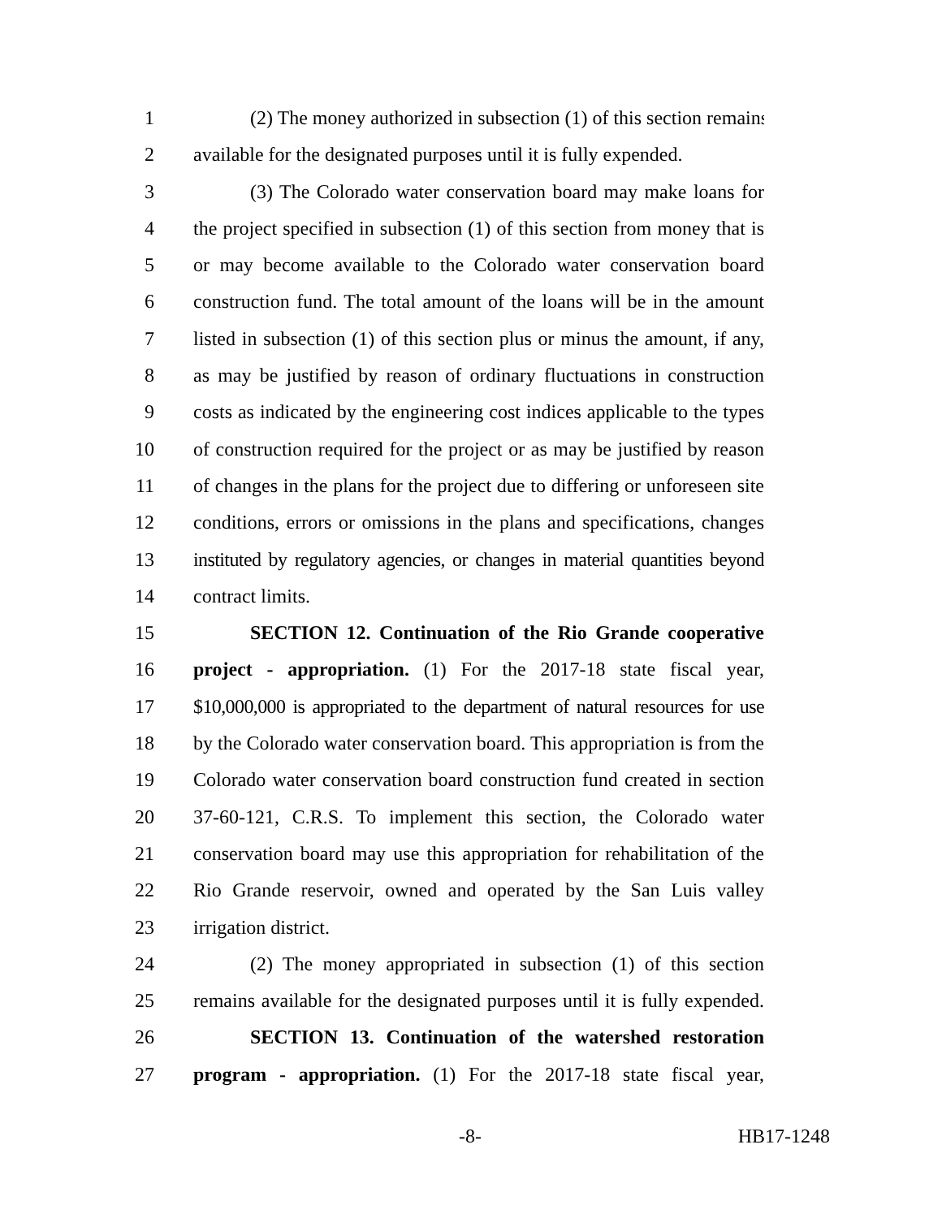1 (2) The money authorized in subsection (1) of this section remains
2 available for the designated purposes until it is fully expended.
3 (3) The Colorado water conservation board may make loans for
4 the project specified in subsection (1) of this section from money that is
5 or may become available to the Colorado water conservation board
6 construction fund. The total amount of the loans will be in the amount
7 listed in subsection (1) of this section plus or minus the amount, if any,
8 as may be justified by reason of ordinary fluctuations in construction
9 costs as indicated by the engineering cost indices applicable to the types
10 of construction required for the project or as may be justified by reason
11 of changes in the plans for the project due to differing or unforeseen site
12 conditions, errors or omissions in the plans and specifications, changes
13 instituted by regulatory agencies, or changes in material quantities beyond
14 contract limits.
15 SECTION 12. Continuation of the Rio Grande cooperative
16 project - appropriation. (1) For the 2017-18 state fiscal year,
17 $10,000,000 is appropriated to the department of natural resources for use
18 by the Colorado water conservation board. This appropriation is from the
19 Colorado water conservation board construction fund created in section
20 37-60-121, C.R.S. To implement this section, the Colorado water
21 conservation board may use this appropriation for rehabilitation of the
22 Rio Grande reservoir, owned and operated by the San Luis valley
23 irrigation district.
24 (2) The money appropriated in subsection (1) of this section
25 remains available for the designated purposes until it is fully expended.
26 SECTION 13. Continuation of the watershed restoration
27 program - appropriation. (1) For the 2017-18 state fiscal year,
-8- HB17-1248